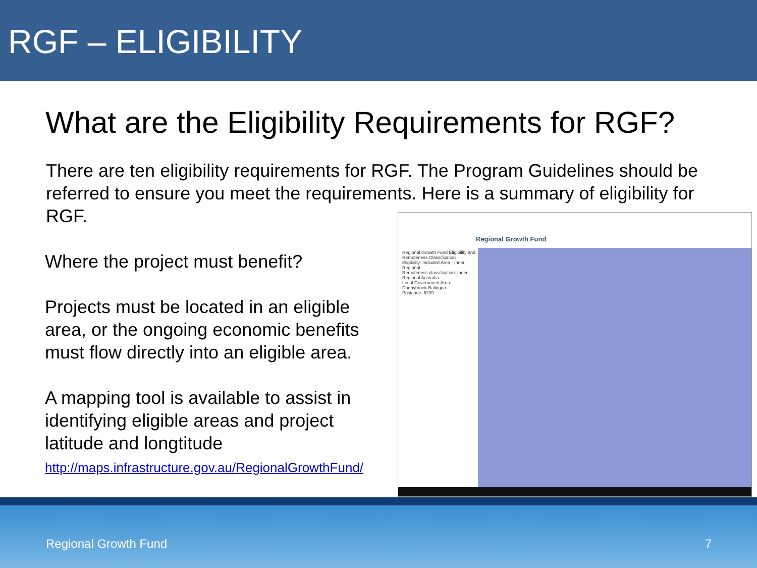RGF – ELIGIBILITY
What are the Eligibility Requirements for RGF?
There are ten eligibility requirements for RGF. The Program Guidelines should be referred to ensure you meet the requirements. Here is a summary of eligibility for RGF.
Where the project must benefit?
Projects must be located in an eligible area, or the ongoing economic benefits must flow directly into an eligible area.
A mapping tool is available to assist in identifying eligible areas and project latitude and longtitude
http://maps.infrastructure.gov.au/RegionalGrowthFund/
Regional Growth Fund
Regional Growth Fund Eligibility and Remoteness Classification
Eligibility: Included Area - Inner Regional
Remoteness classification: Inner Regional Australia
Local Government Area: Donnybrook-Balingup
Postcode: 6239
Regional Growth Fund 7